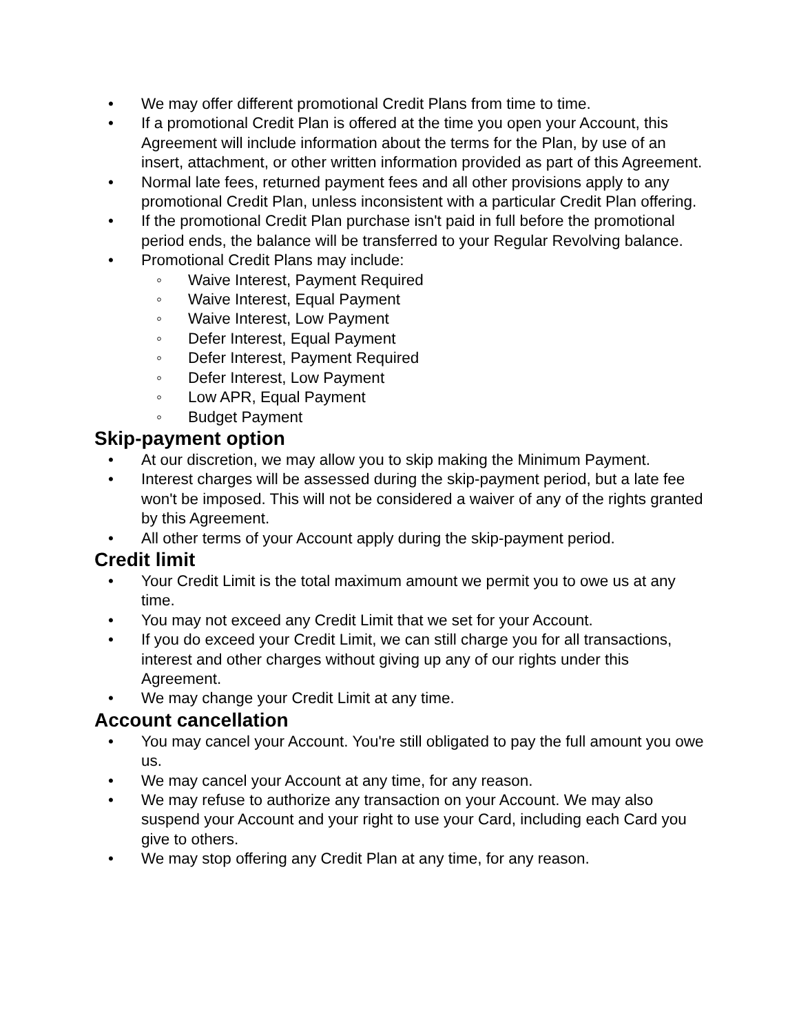• We may offer different promotional Credit Plans from time to time.
• If a promotional Credit Plan is offered at the time you open your Account, this Agreement will include information about the terms for the Plan, by use of an insert, attachment, or other written information provided as part of this Agreement.
• Normal late fees, returned payment fees and all other provisions apply to any promotional Credit Plan, unless inconsistent with a particular Credit Plan offering.
• If the promotional Credit Plan purchase isn't paid in full before the promotional period ends, the balance will be transferred to your Regular Revolving balance.
• Promotional Credit Plans may include:
◦ Waive Interest, Payment Required
◦ Waive Interest, Equal Payment
◦ Waive Interest, Low Payment
◦ Defer Interest, Equal Payment
◦ Defer Interest, Payment Required
◦ Defer Interest, Low Payment
◦ Low APR, Equal Payment
◦ Budget Payment
Skip-payment option
• At our discretion, we may allow you to skip making the Minimum Payment.
• Interest charges will be assessed during the skip-payment period, but a late fee won't be imposed. This will not be considered a waiver of any of the rights granted by this Agreement.
• All other terms of your Account apply during the skip-payment period.
Credit limit
• Your Credit Limit is the total maximum amount we permit you to owe us at any time.
• You may not exceed any Credit Limit that we set for your Account.
• If you do exceed your Credit Limit, we can still charge you for all transactions, interest and other charges without giving up any of our rights under this Agreement.
• We may change your Credit Limit at any time.
Account cancellation
• You may cancel your Account. You're still obligated to pay the full amount you owe us.
• We may cancel your Account at any time, for any reason.
• We may refuse to authorize any transaction on your Account. We may also suspend your Account and your right to use your Card, including each Card you give to others.
• We may stop offering any Credit Plan at any time, for any reason.